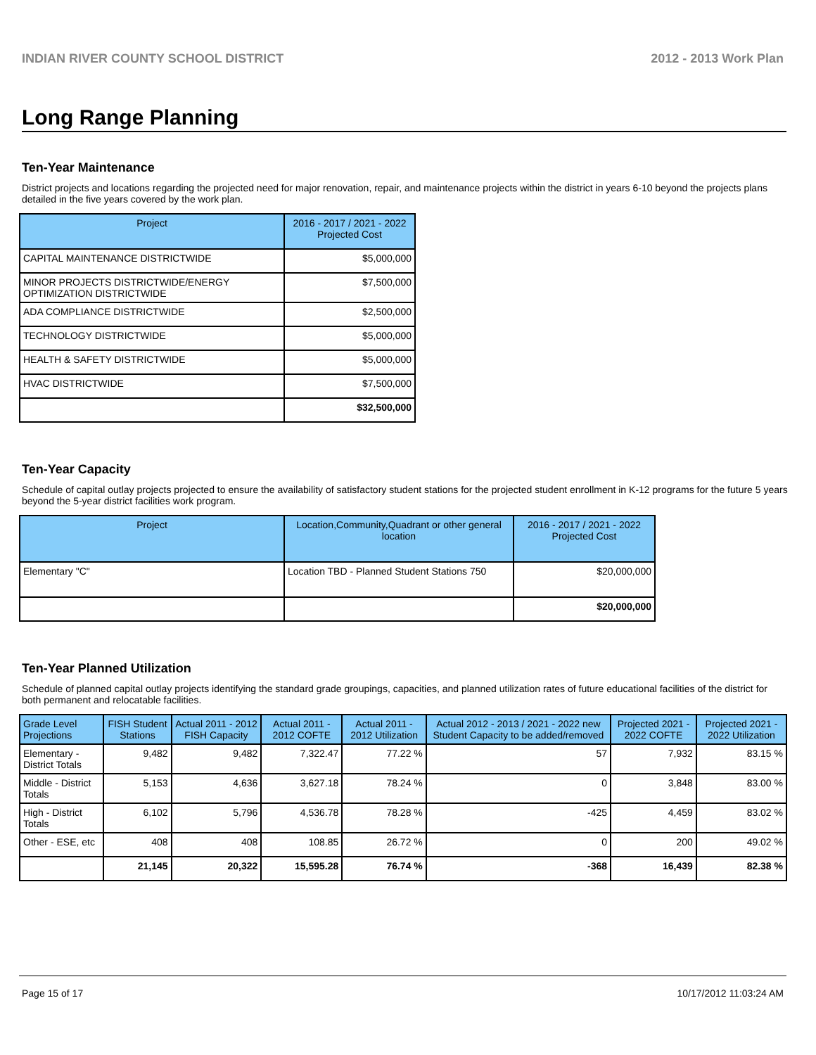INDIAN RIVER COUNTY SCHOOL DISTRICT 2012 - 2013 Work Plan
Long Range Planning
Ten-Year Maintenance
District projects and locations regarding the projected need for major renovation, repair, and maintenance projects within the district in years 6-10 beyond the projects plans detailed in the five years covered by the work plan.
| Project | 2016 - 2017 / 2021 - 2022 Projected Cost |
| --- | --- |
| CAPITAL MAINTENANCE DISTRICTWIDE | $5,000,000 |
| MINOR PROJECTS DISTRICTWIDE/ENERGY OPTIMIZATION DISTRICTWIDE | $7,500,000 |
| ADA COMPLIANCE DISTRICTWIDE | $2,500,000 |
| TECHNOLOGY DISTRICTWIDE | $5,000,000 |
| HEALTH & SAFETY DISTRICTWIDE | $5,000,000 |
| HVAC DISTRICTWIDE | $7,500,000 |
| | $32,500,000 |
Ten-Year Capacity
Schedule of capital outlay projects projected to ensure the availability of satisfactory student stations for the projected student enrollment in K-12 programs for the future 5 years beyond the 5-year district facilities work program.
| Project | Location,Community,Quadrant or other general location | 2016 - 2017 / 2021 - 2022 Projected Cost |
| --- | --- | --- |
| Elementary "C" | Location TBD - Planned Student Stations 750 | $20,000,000 |
| | | $20,000,000 |
Ten-Year Planned Utilization
Schedule of planned capital outlay projects identifying the standard grade groupings, capacities, and planned utilization rates of future educational facilities of the district for both permanent and relocatable facilities.
| Grade Level Projections | FISH Student Stations | Actual 2011 - 2012 FISH Capacity | Actual 2011 - 2012 COFTE | Actual 2011 - 2012 Utilization | Actual 2012 - 2013 / 2021 - 2022 new Student Capacity to be added/removed | Projected 2021 - 2022 COFTE | Projected 2021 - 2022 Utilization |
| --- | --- | --- | --- | --- | --- | --- | --- |
| Elementary - District Totals | 9,482 | 9,482 | 7,322.47 | 77.22 % | 57 | 7,932 | 83.15 % |
| Middle - District Totals | 5,153 | 4,636 | 3,627.18 | 78.24 % | 0 | 3,848 | 83.00 % |
| High - District Totals | 6,102 | 5,796 | 4,536.78 | 78.28 % | -425 | 4,459 | 83.02 % |
| Other - ESE, etc | 408 | 408 | 108.85 | 26.72 % | 0 | 200 | 49.02 % |
| | 21,145 | 20,322 | 15,595.28 | 76.74 % | -368 | 16,439 | 82.38 % |
Page 15 of 17 10/17/2012 11:03:24 AM